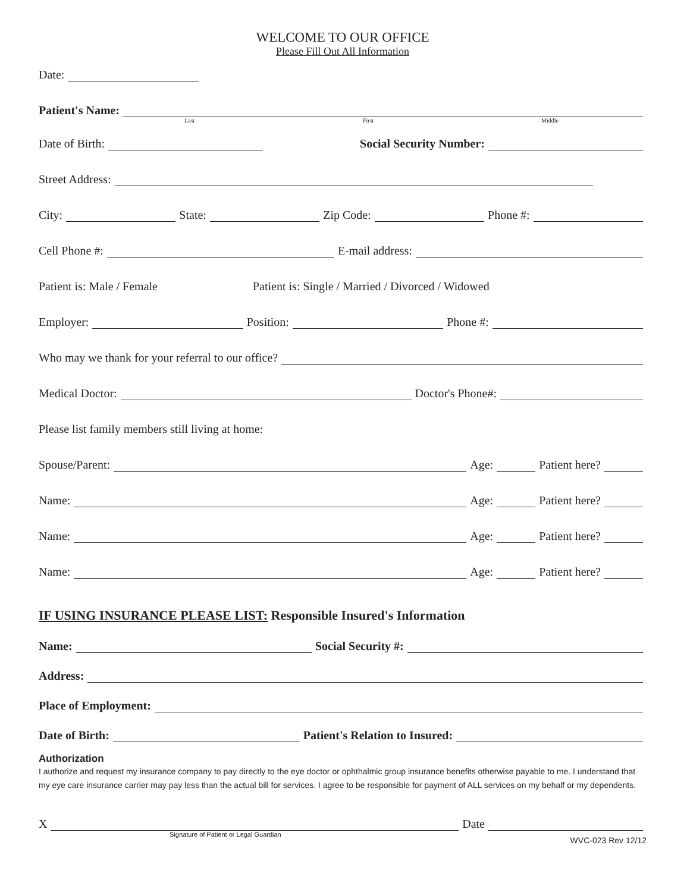WELCOME TO OUR OFFICE
Please Fill Out All Information
Date:
Patient's Name:
Last First Middle
Date of Birth: Social Security Number:
Street Address:
City: State: Zip Code: Phone #:
Cell Phone #: E-mail address:
Patient is: Male / Female Patient is: Single / Married / Divorced / Widowed
Employer: Position: Phone #:
Who may we thank for your referral to our office?
Medical Doctor: Doctor's Phone#:
Please list family members still living at home:
Spouse/Parent: Age: Patient here?
Name: Age: Patient here?
Name: Age: Patient here?
Name: Age: Patient here?
IF USING INSURANCE PLEASE LIST: Responsible Insured's Information
Name: Social Security #:
Address:
Place of Employment:
Date of Birth: Patient's Relation to Insured:
Authorization
I authorize and request my insurance company to pay directly to the eye doctor or ophthalmic group insurance benefits otherwise payable to me. I understand that my eye care insurance carrier may pay less than the actual bill for services. I agree to be responsible for payment of ALL services on my behalf or my dependents.
X Date
Signature of Patient or Legal Guardian WVC-023 Rev 12/12